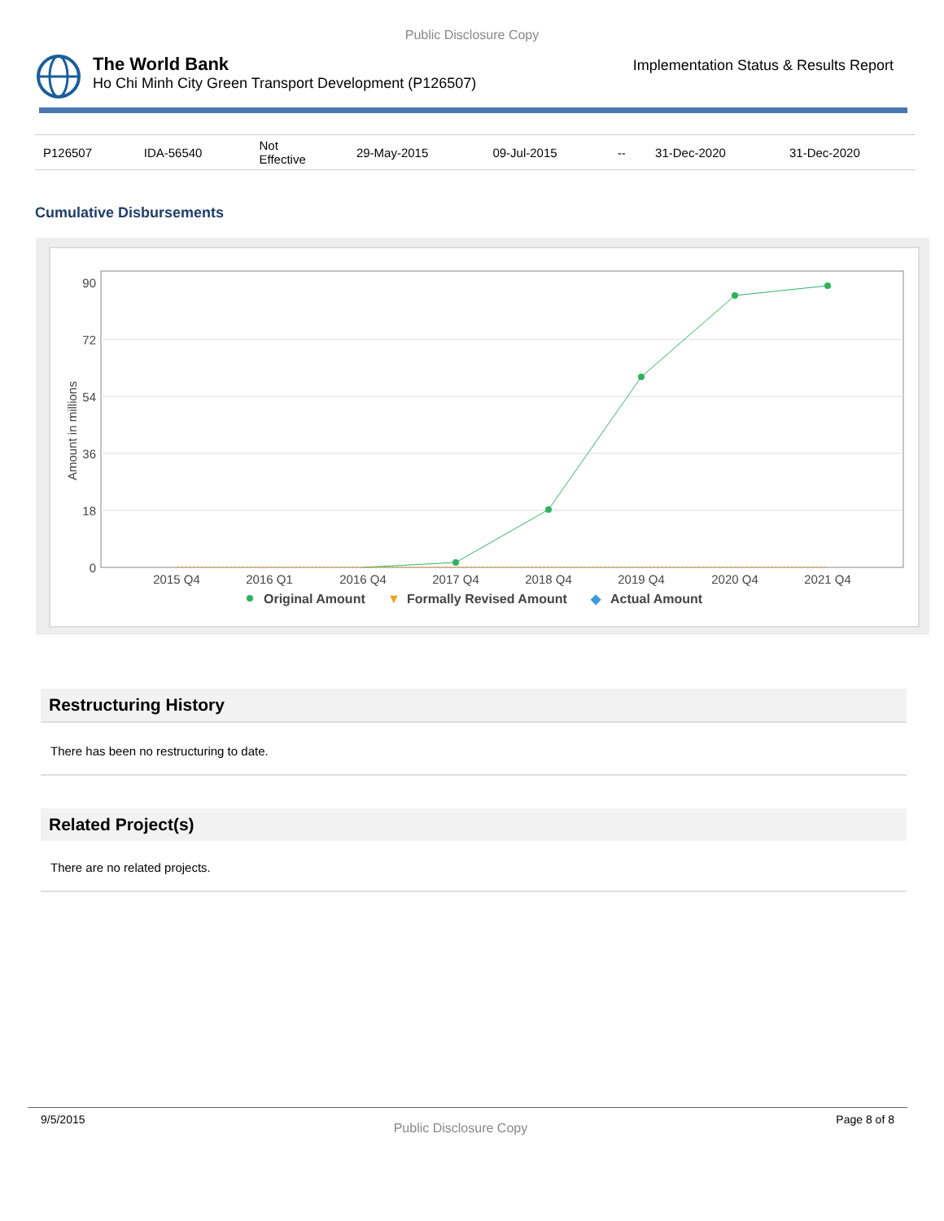Public Disclosure Copy
The World Bank
Ho Chi Minh City Green Transport Development (P126507)
Implementation Status & Results Report
| P126507 | IDA-56540 | Not Effective | 29-May-2015 | 09-Jul-2015 | -- | 31-Dec-2020 | 31-Dec-2020 |
Cumulative Disbursements
Amount in millions
90
72
54
36
18
0
2015 Q4
2016 Q1
2016 Q4
2017 Q4
2018 Q4
2019 Q4
2020 Q4
2021 Q4
Original Amount
▼
Formally Revised Amount
◆
Actual Amount
Restructuring History
There has been no restructuring to date.
Related Project(s)
There are no related projects.
9/5/2015 Public Disclosure Copy Page 8 of 8